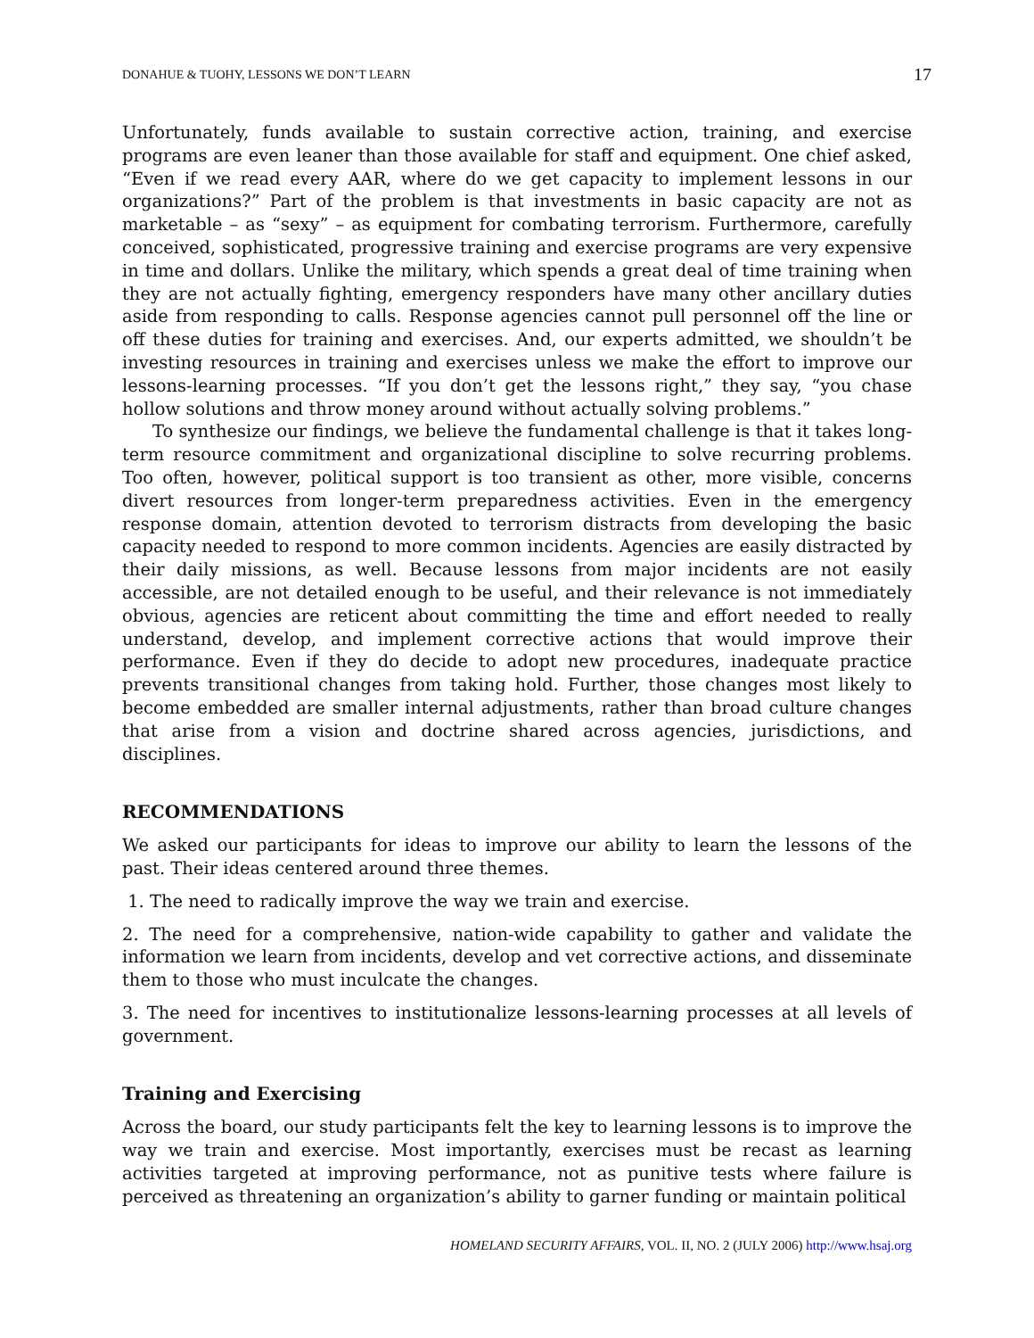DONAHUE & TUOHY, LESSONS WE DON’T LEARN 17
Unfortunately, funds available to sustain corrective action, training, and exercise programs are even leaner than those available for staff and equipment. One chief asked, “Even if we read every AAR, where do we get capacity to implement lessons in our organizations?” Part of the problem is that investments in basic capacity are not as marketable – as “sexy” – as equipment for combating terrorism. Furthermore, carefully conceived, sophisticated, progressive training and exercise programs are very expensive in time and dollars. Unlike the military, which spends a great deal of time training when they are not actually fighting, emergency responders have many other ancillary duties aside from responding to calls. Response agencies cannot pull personnel off the line or off these duties for training and exercises. And, our experts admitted, we shouldn’t be investing resources in training and exercises unless we make the effort to improve our lessons-learning processes. “If you don’t get the lessons right,” they say, “you chase hollow solutions and throw money around without actually solving problems.”
To synthesize our findings, we believe the fundamental challenge is that it takes long-term resource commitment and organizational discipline to solve recurring problems. Too often, however, political support is too transient as other, more visible, concerns divert resources from longer-term preparedness activities. Even in the emergency response domain, attention devoted to terrorism distracts from developing the basic capacity needed to respond to more common incidents. Agencies are easily distracted by their daily missions, as well. Because lessons from major incidents are not easily accessible, are not detailed enough to be useful, and their relevance is not immediately obvious, agencies are reticent about committing the time and effort needed to really understand, develop, and implement corrective actions that would improve their performance. Even if they do decide to adopt new procedures, inadequate practice prevents transitional changes from taking hold. Further, those changes most likely to become embedded are smaller internal adjustments, rather than broad culture changes that arise from a vision and doctrine shared across agencies, jurisdictions, and disciplines.
RECOMMENDATIONS
We asked our participants for ideas to improve our ability to learn the lessons of the past. Their ideas centered around three themes.
1. The need to radically improve the way we train and exercise.
2. The need for a comprehensive, nation-wide capability to gather and validate the information we learn from incidents, develop and vet corrective actions, and disseminate them to those who must inculcate the changes.
3. The need for incentives to institutionalize lessons-learning processes at all levels of government.
Training and Exercising
Across the board, our study participants felt the key to learning lessons is to improve the way we train and exercise. Most importantly, exercises must be recast as learning activities targeted at improving performance, not as punitive tests where failure is perceived as threatening an organization’s ability to garner funding or maintain political
HOMELAND SECURITY AFFAIRS, VOL. II, NO. 2 (JULY 2006) http://www.hsaj.org